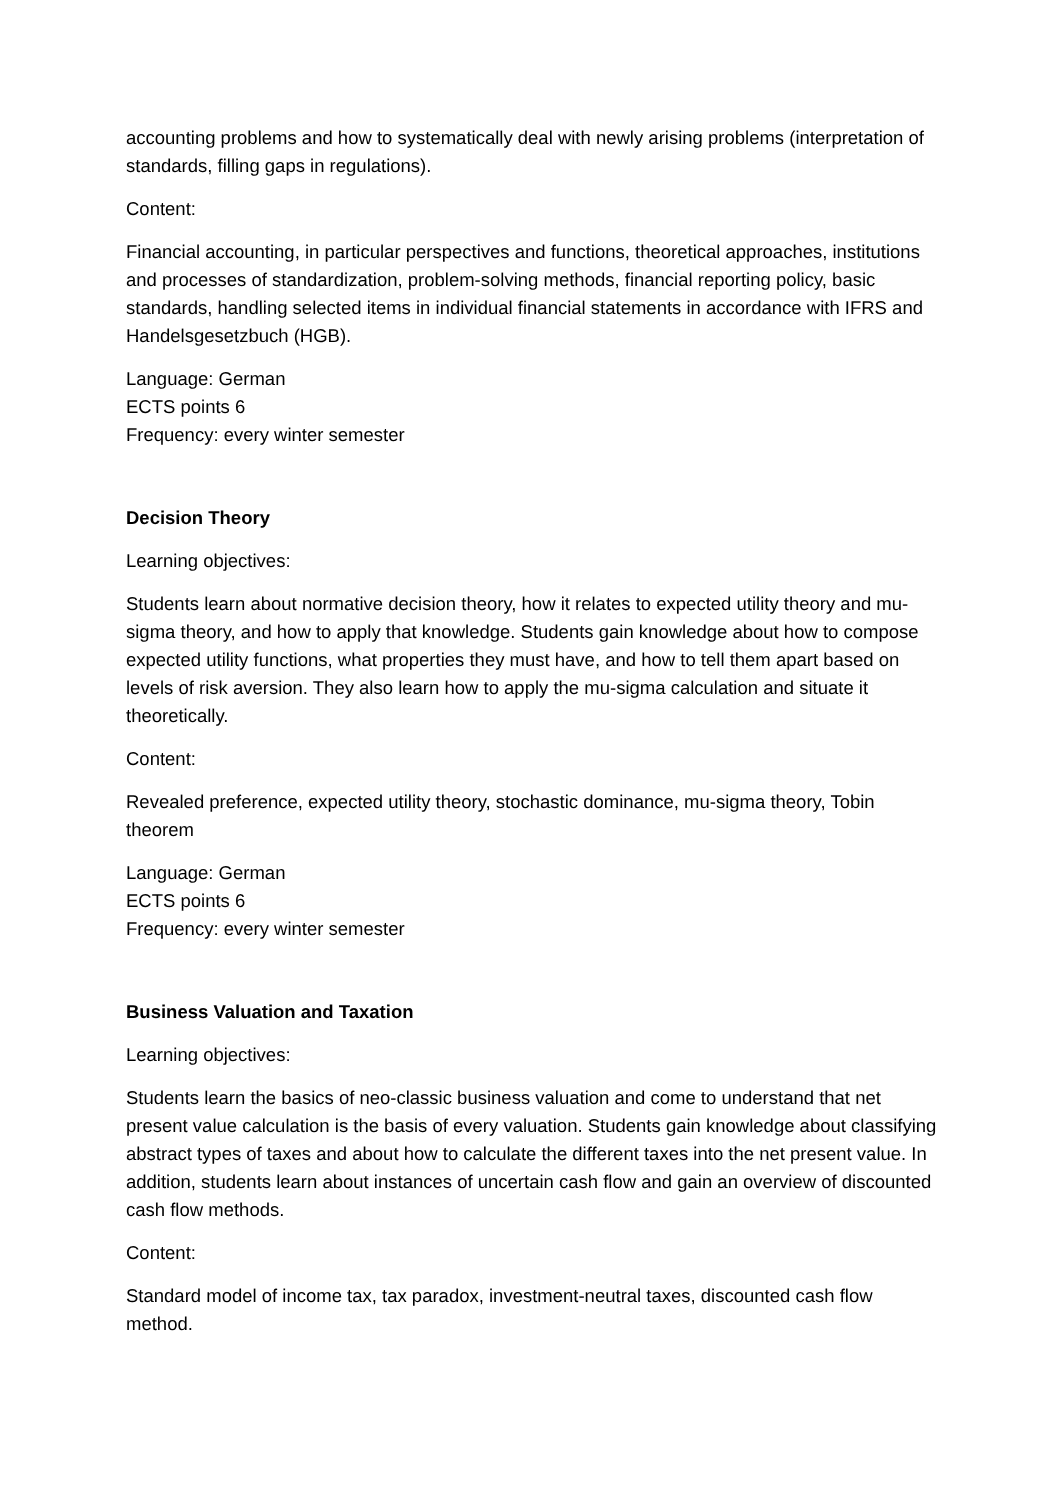accounting problems and how to systematically deal with newly arising problems (interpretation of standards, filling gaps in regulations).
Content:
Financial accounting, in particular perspectives and functions, theoretical approaches, institutions and processes of standardization, problem-solving methods, financial reporting policy, basic standards, handling selected items in individual financial statements in accordance with IFRS and Handelsgesetzbuch (HGB).
Language: German
ECTS points 6
Frequency: every winter semester
Decision Theory
Learning objectives:
Students learn about normative decision theory, how it relates to expected utility theory and mu-sigma theory, and how to apply that knowledge. Students gain knowledge about how to compose expected utility functions, what properties they must have, and how to tell them apart based on levels of risk aversion. They also learn how to apply the mu-sigma calculation and situate it theoretically.
Content:
Revealed preference, expected utility theory, stochastic dominance, mu-sigma theory, Tobin theorem
Language: German
ECTS points 6
Frequency: every winter semester
Business Valuation and Taxation
Learning objectives:
Students learn the basics of neo-classic business valuation and come to understand that net present value calculation is the basis of every valuation. Students gain knowledge about classifying abstract types of taxes and about how to calculate the different taxes into the net present value. In addition, students learn about instances of uncertain cash flow and gain an overview of discounted cash flow methods.
Content:
Standard model of income tax, tax paradox, investment-neutral taxes, discounted cash flow method.